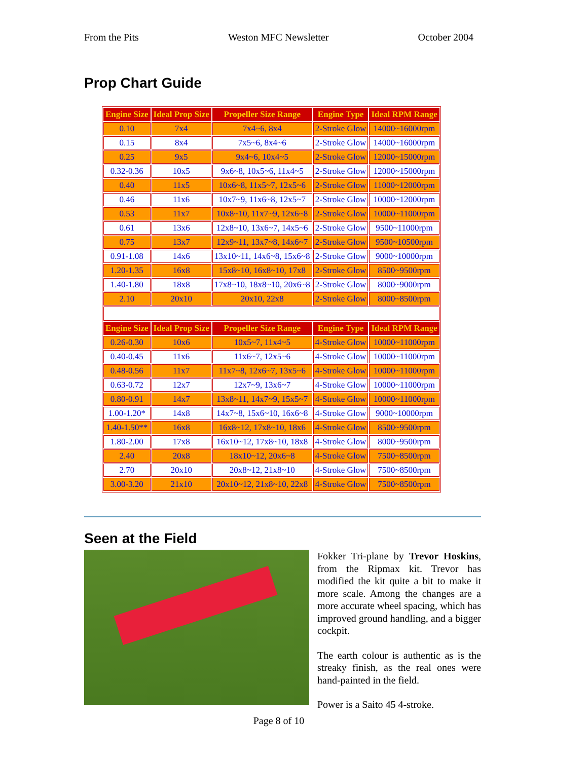From the Pits Weston MFC Newsletter October 2004
Prop Chart Guide
| Engine Size | Ideal Prop Size | Propeller Size Range | Engine Type | Ideal RPM Range |
| --- | --- | --- | --- | --- |
| 0.10 | 7x4 | 7x4~6, 8x4 | 2-Stroke Glow | 14000~16000rpm |
| 0.15 | 8x4 | 7x5~6, 8x4~6 | 2-Stroke Glow | 14000~16000rpm |
| 0.25 | 9x5 | 9x4~6, 10x4~5 | 2-Stroke Glow | 12000~15000rpm |
| 0.32-0.36 | 10x5 | 9x6~8, 10x5~6, 11x4~5 | 2-Stroke Glow | 12000~15000rpm |
| 0.40 | 11x5 | 10x6~8, 11x5~7, 12x5~6 | 2-Stroke Glow | 11000~12000rpm |
| 0.46 | 11x6 | 10x7~9, 11x6~8, 12x5~7 | 2-Stroke Glow | 10000~12000rpm |
| 0.53 | 11x7 | 10x8~10, 11x7~9, 12x6~8 | 2-Stroke Glow | 10000~11000rpm |
| 0.61 | 13x6 | 12x8~10, 13x6~7, 14x5~6 | 2-Stroke Glow | 9500~11000rpm |
| 0.75 | 13x7 | 12x9~11, 13x7~8, 14x6~7 | 2-Stroke Glow | 9500~10500rpm |
| 0.91-1.08 | 14x6 | 13x10~11, 14x6~8, 15x6~8 | 2-Stroke Glow | 9000~10000rpm |
| 1.20-1.35 | 16x8 | 15x8~10, 16x8~10, 17x8 | 2-Stroke Glow | 8500~9500rpm |
| 1.40-1.80 | 18x8 | 17x8~10, 18x8~10, 20x6~8 | 2-Stroke Glow | 8000~9000rpm |
| 2.10 | 20x10 | 20x10, 22x8 | 2-Stroke Glow | 8000~8500rpm |
| Engine Size | Ideal Prop Size | Propeller Size Range | Engine Type | Ideal RPM Range |
| 0.26-0.30 | 10x6 | 10x5~7, 11x4~5 | 4-Stroke Glow | 10000~11000rpm |
| 0.40-0.45 | 11x6 | 11x6~7, 12x5~6 | 4-Stroke Glow | 10000~11000rpm |
| 0.48-0.56 | 11x7 | 11x7~8, 12x6~7, 13x5~6 | 4-Stroke Glow | 10000~11000rpm |
| 0.63-0.72 | 12x7 | 12x7~9, 13x6~7 | 4-Stroke Glow | 10000~11000rpm |
| 0.80-0.91 | 14x7 | 13x8~11, 14x7~9, 15x5~7 | 4-Stroke Glow | 10000~11000rpm |
| 1.00-1.20* | 14x8 | 14x7~8, 15x6~10, 16x6~8 | 4-Stroke Glow | 9000~10000rpm |
| 1.40-1.50** | 16x8 | 16x8~12, 17x8~10, 18x6 | 4-Stroke Glow | 8500~9500rpm |
| 1.80-2.00 | 17x8 | 16x10~12, 17x8~10, 18x8 | 4-Stroke Glow | 8000~9500rpm |
| 2.40 | 20x8 | 18x10~12, 20x6~8 | 4-Stroke Glow | 7500~8500rpm |
| 2.70 | 20x10 | 20x8~12, 21x8~10 | 4-Stroke Glow | 7500~8500rpm |
| 3.00-3.20 | 21x10 | 20x10~12, 21x8~10, 22x8 | 4-Stroke Glow | 7500~8500rpm |
Seen at the Field
Fokker Tri-plane by Trevor Hoskins, from the Ripmax kit. Trevor has modified the kit quite a bit to make it more scale. Among the changes are a more accurate wheel spacing, which has improved ground handling, and a bigger cockpit.
The earth colour is authentic as is the streaky finish, as the real ones were hand-painted in the field.
Power is a Saito 45 4-stroke.
Page 8 of 10